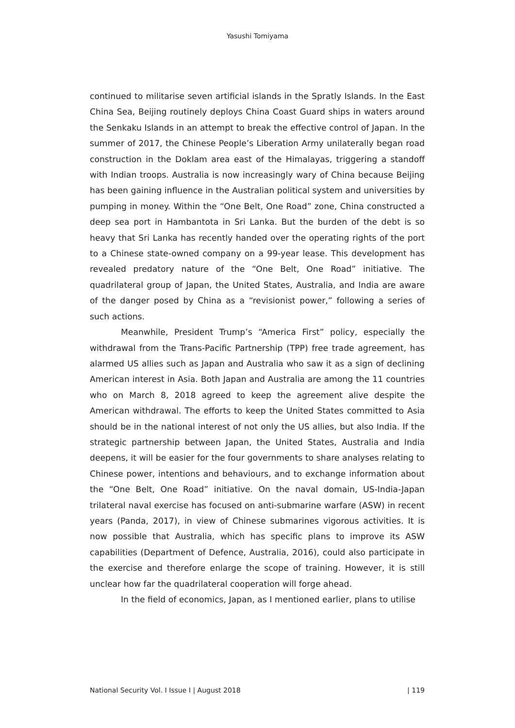Yasushi Tomiyama
continued to militarise seven artificial islands in the Spratly Islands. In the East China Sea, Beijing routinely deploys China Coast Guard ships in waters around the Senkaku Islands in an attempt to break the effective control of Japan. In the summer of 2017, the Chinese People’s Liberation Army unilaterally began road construction in the Doklam area east of the Himalayas, triggering a standoff with Indian troops. Australia is now increasingly wary of China because Beijing has been gaining influence in the Australian political system and universities by pumping in money. Within the “One Belt, One Road” zone, China constructed a deep sea port in Hambantota in Sri Lanka. But the burden of the debt is so heavy that Sri Lanka has recently handed over the operating rights of the port to a Chinese state-owned company on a 99-year lease. This development has revealed predatory nature of the “One Belt, One Road” initiative. The quadrilateral group of Japan, the United States, Australia, and India are aware of the danger posed by China as a “revisionist power,” following a series of such actions.
Meanwhile, President Trump’s “America First” policy, especially the withdrawal from the Trans-Pacific Partnership (TPP) free trade agreement, has alarmed US allies such as Japan and Australia who saw it as a sign of declining American interest in Asia. Both Japan and Australia are among the 11 countries who on March 8, 2018 agreed to keep the agreement alive despite the American withdrawal. The efforts to keep the United States committed to Asia should be in the national interest of not only the US allies, but also India. If the strategic partnership between Japan, the United States, Australia and India deepens, it will be easier for the four governments to share analyses relating to Chinese power, intentions and behaviours, and to exchange information about the “One Belt, One Road” initiative. On the naval domain, US-India-Japan trilateral naval exercise has focused on anti-submarine warfare (ASW) in recent years (Panda, 2017), in view of Chinese submarines vigorous activities. It is now possible that Australia, which has specific plans to improve its ASW capabilities (Department of Defence, Australia, 2016), could also participate in the exercise and therefore enlarge the scope of training. However, it is still unclear how far the quadrilateral cooperation will forge ahead.
In the field of economics, Japan, as I mentioned earlier, plans to utilise
National Security Vol. I Issue I | August 2018 | 119